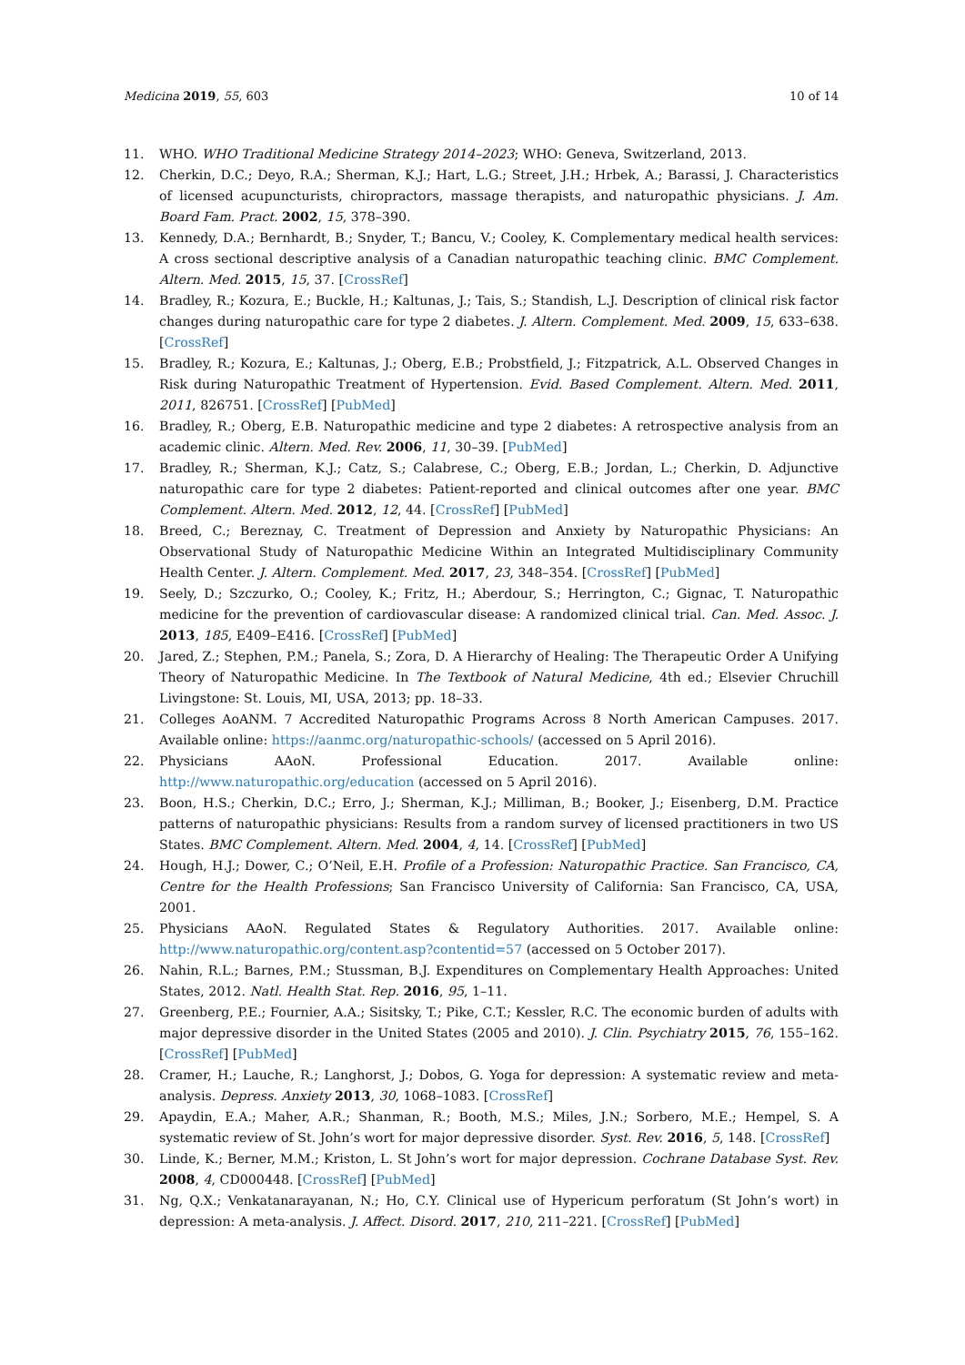Medicina 2019, 55, 603 10 of 14
11. WHO. WHO Traditional Medicine Strategy 2014–2023; WHO: Geneva, Switzerland, 2013.
12. Cherkin, D.C.; Deyo, R.A.; Sherman, K.J.; Hart, L.G.; Street, J.H.; Hrbek, A.; Barassi, J. Characteristics of licensed acupuncturists, chiropractors, massage therapists, and naturopathic physicians. J. Am. Board Fam. Pract. 2002, 15, 378–390.
13. Kennedy, D.A.; Bernhardt, B.; Snyder, T.; Bancu, V.; Cooley, K. Complementary medical health services: A cross sectional descriptive analysis of a Canadian naturopathic teaching clinic. BMC Complement. Altern. Med. 2015, 15, 37. [CrossRef]
14. Bradley, R.; Kozura, E.; Buckle, H.; Kaltunas, J.; Tais, S.; Standish, L.J. Description of clinical risk factor changes during naturopathic care for type 2 diabetes. J. Altern. Complement. Med. 2009, 15, 633–638. [CrossRef]
15. Bradley, R.; Kozura, E.; Kaltunas, J.; Oberg, E.B.; Probstfield, J.; Fitzpatrick, A.L. Observed Changes in Risk during Naturopathic Treatment of Hypertension. Evid. Based Complement. Altern. Med. 2011, 2011, 826751. [CrossRef] [PubMed]
16. Bradley, R.; Oberg, E.B. Naturopathic medicine and type 2 diabetes: A retrospective analysis from an academic clinic. Altern. Med. Rev. 2006, 11, 30–39. [PubMed]
17. Bradley, R.; Sherman, K.J.; Catz, S.; Calabrese, C.; Oberg, E.B.; Jordan, L.; Cherkin, D. Adjunctive naturopathic care for type 2 diabetes: Patient-reported and clinical outcomes after one year. BMC Complement. Altern. Med. 2012, 12, 44. [CrossRef] [PubMed]
18. Breed, C.; Bereznay, C. Treatment of Depression and Anxiety by Naturopathic Physicians: An Observational Study of Naturopathic Medicine Within an Integrated Multidisciplinary Community Health Center. J. Altern. Complement. Med. 2017, 23, 348–354. [CrossRef] [PubMed]
19. Seely, D.; Szczurko, O.; Cooley, K.; Fritz, H.; Aberdour, S.; Herrington, C.; Gignac, T. Naturopathic medicine for the prevention of cardiovascular disease: A randomized clinical trial. Can. Med. Assoc. J. 2013, 185, E409–E416. [CrossRef] [PubMed]
20. Jared, Z.; Stephen, P.M.; Panela, S.; Zora, D. A Hierarchy of Healing: The Therapeutic Order A Unifying Theory of Naturopathic Medicine. In The Textbook of Natural Medicine, 4th ed.; Elsevier Chruchill Livingstone: St. Louis, MI, USA, 2013; pp. 18–33.
21. Colleges AoANM. 7 Accredited Naturopathic Programs Across 8 North American Campuses. 2017. Available online: https://aanmc.org/naturopathic-schools/ (accessed on 5 April 2016).
22. Physicians AAoN. Professional Education. 2017. Available online: http://www.naturopathic.org/education (accessed on 5 April 2016).
23. Boon, H.S.; Cherkin, D.C.; Erro, J.; Sherman, K.J.; Milliman, B.; Booker, J.; Eisenberg, D.M. Practice patterns of naturopathic physicians: Results from a random survey of licensed practitioners in two US States. BMC Complement. Altern. Med. 2004, 4, 14. [CrossRef] [PubMed]
24. Hough, H.J.; Dower, C.; O’Neil, E.H. Profile of a Profession: Naturopathic Practice. San Francisco, CA, Centre for the Health Professions; San Francisco University of California: San Francisco, CA, USA, 2001.
25. Physicians AAoN. Regulated States & Regulatory Authorities. 2017. Available online: http://www.naturopathic.org/content.asp?contentid=57 (accessed on 5 October 2017).
26. Nahin, R.L.; Barnes, P.M.; Stussman, B.J. Expenditures on Complementary Health Approaches: United States, 2012. Natl. Health Stat. Rep. 2016, 95, 1–11.
27. Greenberg, P.E.; Fournier, A.A.; Sisitsky, T.; Pike, C.T.; Kessler, R.C. The economic burden of adults with major depressive disorder in the United States (2005 and 2010). J. Clin. Psychiatry 2015, 76, 155–162. [CrossRef] [PubMed]
28. Cramer, H.; Lauche, R.; Langhorst, J.; Dobos, G. Yoga for depression: A systematic review and meta-analysis. Depress. Anxiety 2013, 30, 1068–1083. [CrossRef]
29. Apaydin, E.A.; Maher, A.R.; Shanman, R.; Booth, M.S.; Miles, J.N.; Sorbero, M.E.; Hempel, S. A systematic review of St. John’s wort for major depressive disorder. Syst. Rev. 2016, 5, 148. [CrossRef]
30. Linde, K.; Berner, M.M.; Kriston, L. St John’s wort for major depression. Cochrane Database Syst. Rev. 2008, 4, CD000448. [CrossRef] [PubMed]
31. Ng, Q.X.; Venkatanarayanan, N.; Ho, C.Y. Clinical use of Hypericum perforatum (St John’s wort) in depression: A meta-analysis. J. Affect. Disord. 2017, 210, 211–221. [CrossRef] [PubMed]